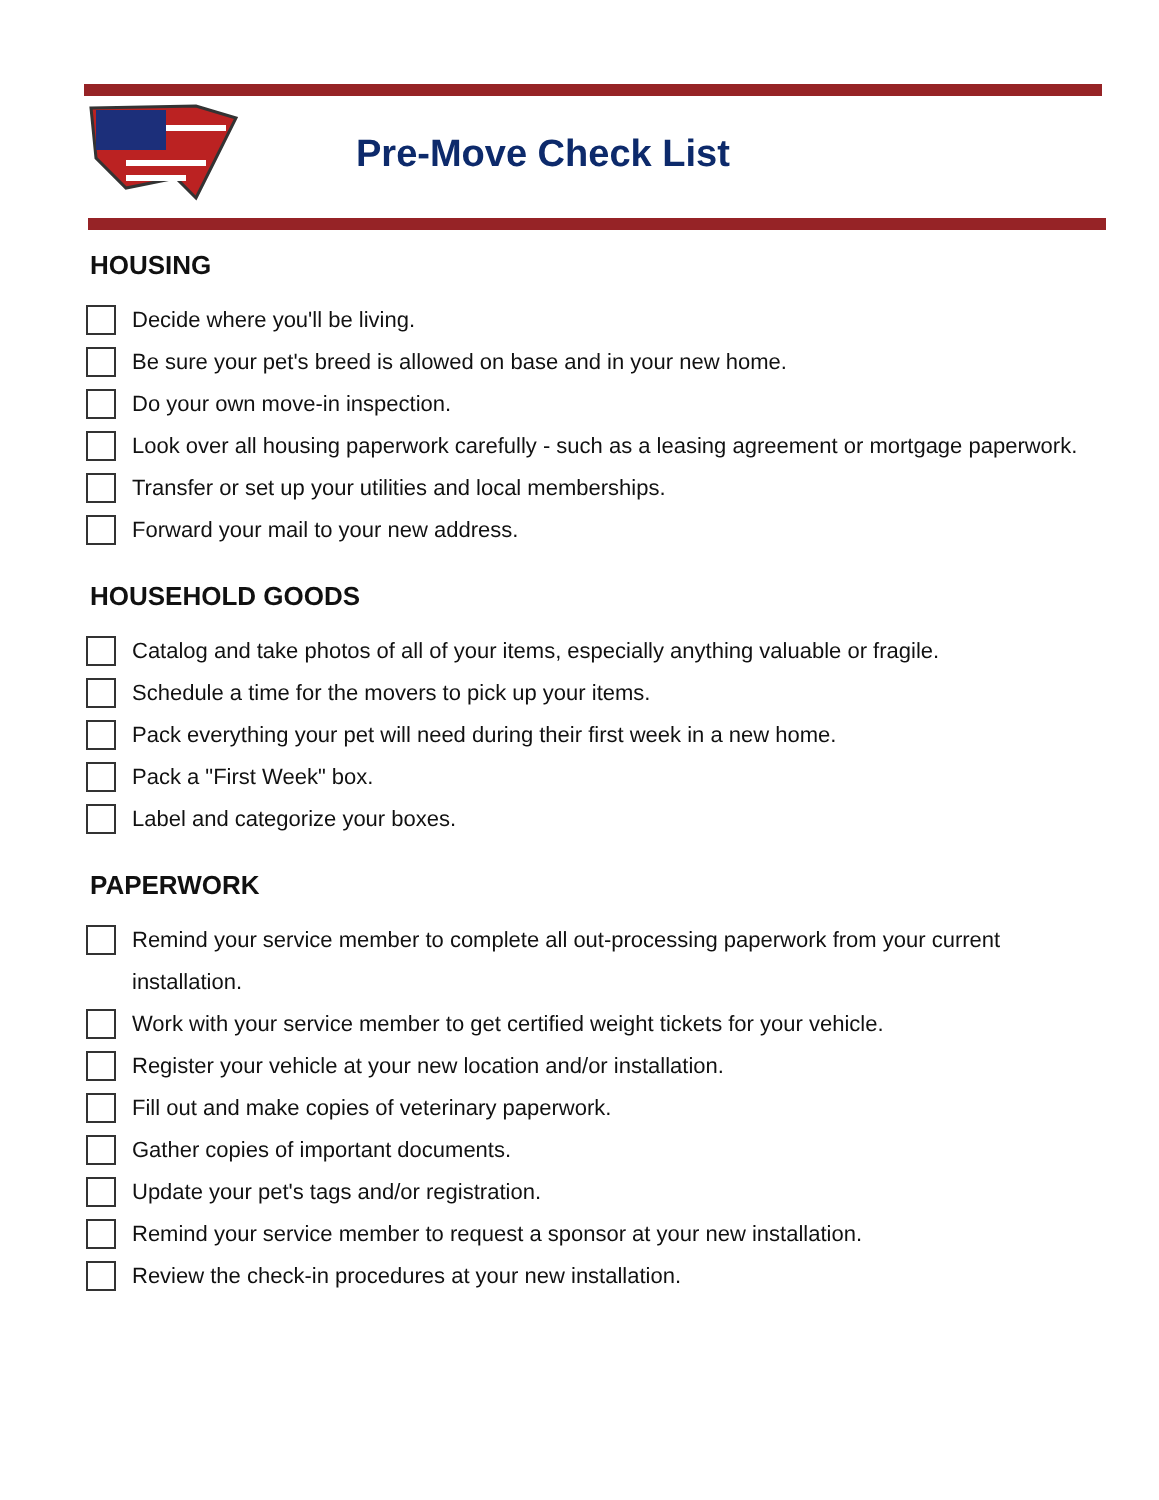Pre-Move Check List
HOUSING
Decide where you'll be living.
Be sure your pet's breed is allowed on base and in your new home.
Do your own move-in inspection.
Look over all housing paperwork carefully - such as a leasing agreement or mortgage paperwork.
Transfer or set up your utilities and local memberships.
Forward your mail to your new address.
HOUSEHOLD GOODS
Catalog and take photos of all of your items, especially anything valuable or fragile.
Schedule a time for the movers to pick up your items.
Pack everything your pet will need during their first week in a new home.
Pack a "First Week" box.
Label and categorize your boxes.
PAPERWORK
Remind your service member to complete all out-processing paperwork from your current installation.
Work with your service member to get certified weight tickets for your vehicle.
Register your vehicle at your new location and/or installation.
Fill out and make copies of veterinary paperwork.
Gather copies of important documents.
Update your pet's tags and/or registration.
Remind your service member to request a sponsor at your new installation.
Review the check-in procedures at your new installation.